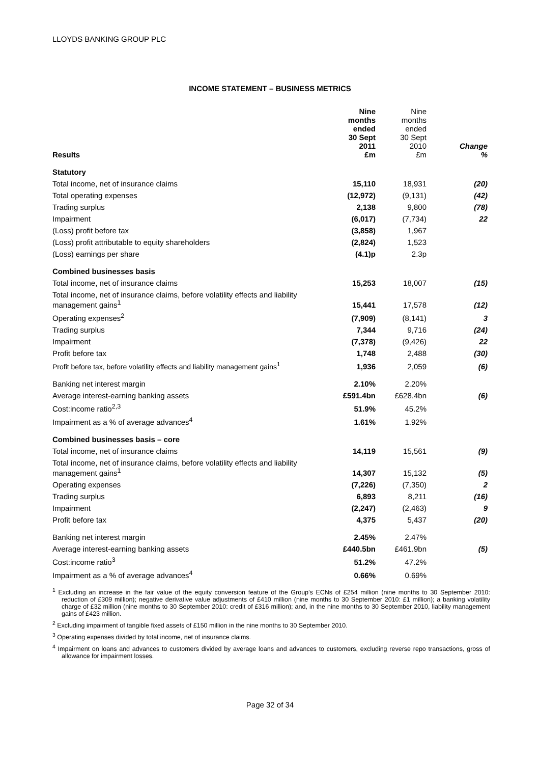LLOYDS BANKING GROUP PLC
INCOME STATEMENT – BUSINESS METRICS
| Results | Nine months ended 30 Sept 2011 £m | Nine months ended 30 Sept 2010 £m | Change % |
| --- | --- | --- | --- |
| Statutory | | | |
| Total income, net of insurance claims | 15,110 | 18,931 | (20) |
| Total operating expenses | (12,972) | (9,131) | (42) |
| Trading surplus | 2,138 | 9,800 | (78) |
| Impairment | (6,017) | (7,734) | 22 |
| (Loss) profit before tax | (3,858) | 1,967 | |
| (Loss) profit attributable to equity shareholders | (2,824) | 1,523 | |
| (Loss) earnings per share | (4.1)p | 2.3p | |
| Combined businesses basis | | | |
| Total income, net of insurance claims | 15,253 | 18,007 | (15) |
| Total income, net of insurance claims, before volatility effects and liability management gains<sup>1</sup> | 15,441 | 17,578 | (12) |
| Operating expenses<sup>2</sup> | (7,909) | (8,141) | 3 |
| Trading surplus | 7,344 | 9,716 | (24) |
| Impairment | (7,378) | (9,426) | 22 |
| Profit before tax | 1,748 | 2,488 | (30) |
| Profit before tax, before volatility effects and liability management gains<sup>1</sup> | 1,936 | 2,059 | (6) |
| Banking net interest margin | 2.10% | 2.20% | |
| Average interest-earning banking assets | £591.4bn | £628.4bn | (6) |
| Cost:income ratio<sup>2,3</sup> | 51.9% | 45.2% | |
| Impairment as a % of average advances<sup>4</sup> | 1.61% | 1.92% | |
| Combined businesses basis – core | | | |
| Total income, net of insurance claims | 14,119 | 15,561 | (9) |
| Total income, net of insurance claims, before volatility effects and liability management gains<sup>1</sup> | 14,307 | 15,132 | (5) |
| Operating expenses | (7,226) | (7,350) | 2 |
| Trading surplus | 6,893 | 8,211 | (16) |
| Impairment | (2,247) | (2,463) | 9 |
| Profit before tax | 4,375 | 5,437 | (20) |
| Banking net interest margin | 2.45% | 2.47% | |
| Average interest-earning banking assets | £440.5bn | £461.9bn | (5) |
| Cost:income ratio<sup>3</sup> | 51.2% | 47.2% | |
| Impairment as a % of average advances<sup>4</sup> | 0.66% | 0.69% | |
<sup>1</sup> Excluding an increase in the fair value of the equity conversion feature of the Group’s ECNs of £254 million (nine months to 30 September 2010: reduction of £309 million); negative derivative value adjustments of £410 million (nine months to 30 September 2010: £1 million); a banking volatility charge of £32 million (nine months to 30 September 2010: credit of £316 million); and, in the nine months to 30 September 2010, liability management gains of £423 million.
<sup>2</sup> Excluding impairment of tangible fixed assets of £150 million in the nine months to 30 September 2010.
<sup>3</sup> Operating expenses divided by total income, net of insurance claims.
<sup>4</sup> Impairment on loans and advances to customers divided by average loans and advances to customers, excluding reverse repo transactions, gross of allowance for impairment losses.
Page 32 of 34